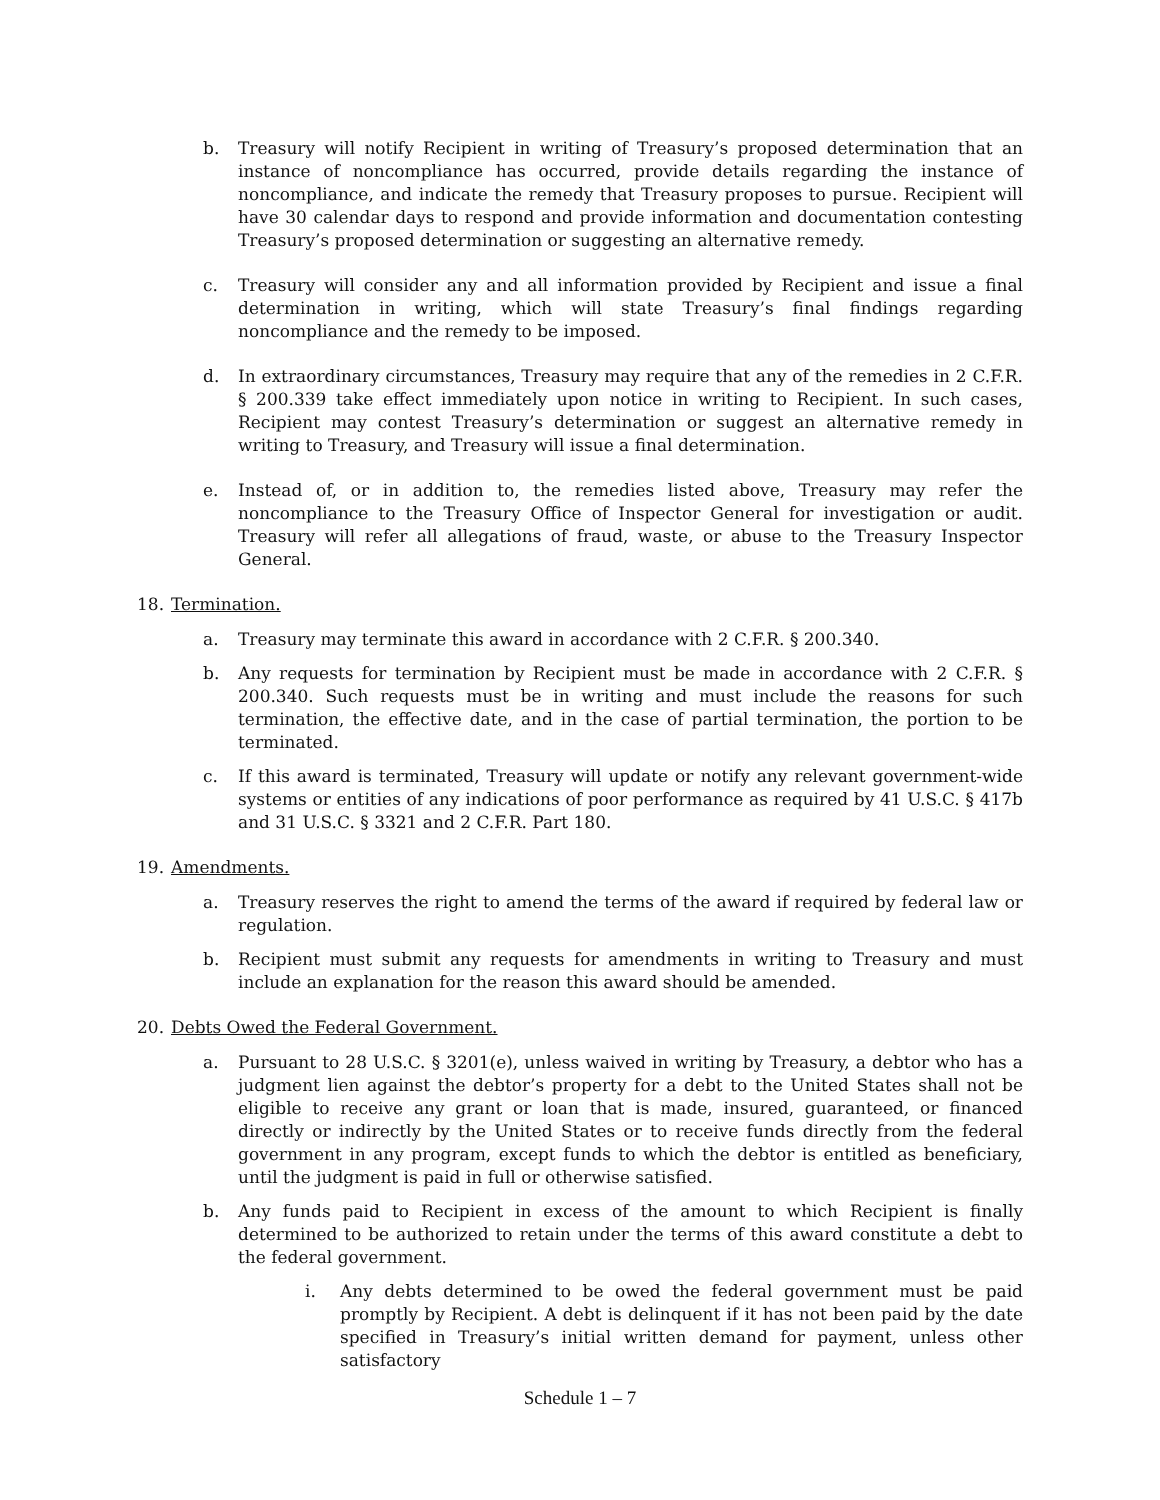b. Treasury will notify Recipient in writing of Treasury’s proposed determination that an instance of noncompliance has occurred, provide details regarding the instance of noncompliance, and indicate the remedy that Treasury proposes to pursue. Recipient will have 30 calendar days to respond and provide information and documentation contesting Treasury’s proposed determination or suggesting an alternative remedy.
c. Treasury will consider any and all information provided by Recipient and issue a final determination in writing, which will state Treasury’s final findings regarding noncompliance and the remedy to be imposed.
d. In extraordinary circumstances, Treasury may require that any of the remedies in 2 C.F.R. § 200.339 take effect immediately upon notice in writing to Recipient. In such cases, Recipient may contest Treasury’s determination or suggest an alternative remedy in writing to Treasury, and Treasury will issue a final determination.
e. Instead of, or in addition to, the remedies listed above, Treasury may refer the noncompliance to the Treasury Office of Inspector General for investigation or audit. Treasury will refer all allegations of fraud, waste, or abuse to the Treasury Inspector General.
18. Termination.
a. Treasury may terminate this award in accordance with 2 C.F.R. § 200.340.
b. Any requests for termination by Recipient must be made in accordance with 2 C.F.R. § 200.340. Such requests must be in writing and must include the reasons for such termination, the effective date, and in the case of partial termination, the portion to be terminated.
c. If this award is terminated, Treasury will update or notify any relevant government-wide systems or entities of any indications of poor performance as required by 41 U.S.C. § 417b and 31 U.S.C. § 3321 and 2 C.F.R. Part 180.
19. Amendments.
a. Treasury reserves the right to amend the terms of the award if required by federal law or regulation.
b. Recipient must submit any requests for amendments in writing to Treasury and must include an explanation for the reason this award should be amended.
20. Debts Owed the Federal Government.
a. Pursuant to 28 U.S.C. § 3201(e), unless waived in writing by Treasury, a debtor who has a judgment lien against the debtor’s property for a debt to the United States shall not be eligible to receive any grant or loan that is made, insured, guaranteed, or financed directly or indirectly by the United States or to receive funds directly from the federal government in any program, except funds to which the debtor is entitled as beneficiary, until the judgment is paid in full or otherwise satisfied.
b. Any funds paid to Recipient in excess of the amount to which Recipient is finally determined to be authorized to retain under the terms of this award constitute a debt to the federal government.
i. Any debts determined to be owed the federal government must be paid promptly by Recipient. A debt is delinquent if it has not been paid by the date specified in Treasury’s initial written demand for payment, unless other satisfactory
Schedule 1 – 7